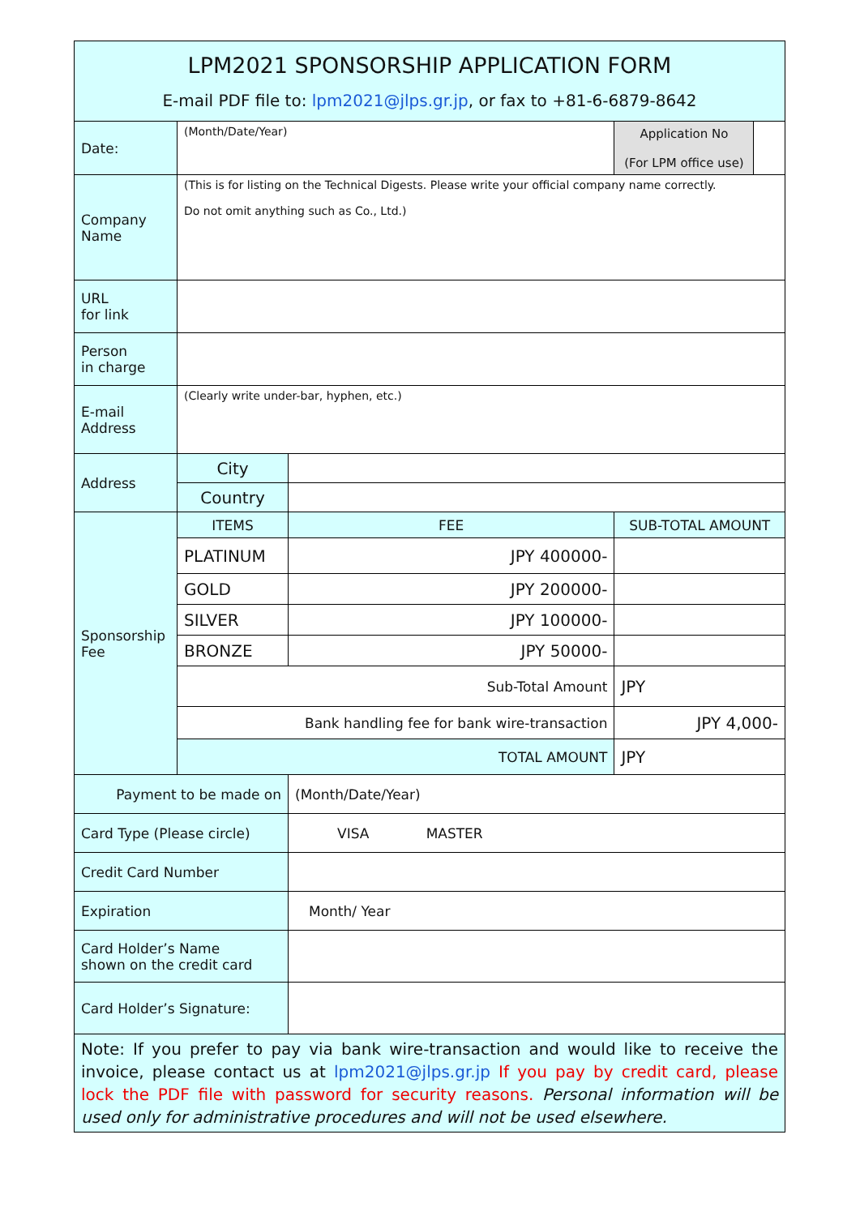| LPM2021 SPONSORSHIP APPLICATION FORM E-mail PDF file to: lpm2021@jlps.gr.jp , or fax to +81-6-6879-8642 | | | | | |
| Date: | (Month/Date/Year) | | | Application No (For LPM office use) | |
| Company Name | (This is for listing on the Technical Digests. Please write your official company name correctly. Do not omit anything such as Co., Ltd.) | | | | |
| URL for link | | | | | |
| Person in charge | | | | | |
| E-mail Address | (Clearly write under-bar, hyphen, etc.) | | | | |
| Address | City | | | | |
| | Country | | | | |
| Sponsorship Fee | ITEMS | | FEE | SUB-TOTAL AMOUNT | |
| | PLATINUM | | JPY 400000- | | |
| | GOLD | | JPY 200000- | | |
| | SILVER | | JPY 100000- | | |
| | BRONZE | | JPY 50000- | | |
| | Sub-Total Amount | | | JPY | |
| | Bank handling fee for bank wire-transaction | | | JPY 4,000- | |
| | TOTAL AMOUNT | | | JPY | |
| Payment to be made on | | | (Month/Date/Year) | | |
| Card Type (Please circle) | | VISA MASTER | | | |
| Credit Card Number | | | | | |
| Expiration | | Month/ Year | | | |
| Card Holder’s Name shown on the credit card | | | | | |
| Card Holder’s Signature: | | | | | |
| Note: If you prefer to pay via bank wire-transaction and would like to receive the invoice, please contact us at lpm2021@jlps.gr.jp If you pay by credit card, please lock the PDF file with password for security reasons. Personal information will be used only for administrative procedures and will not be used elsewhere. | | | | | |